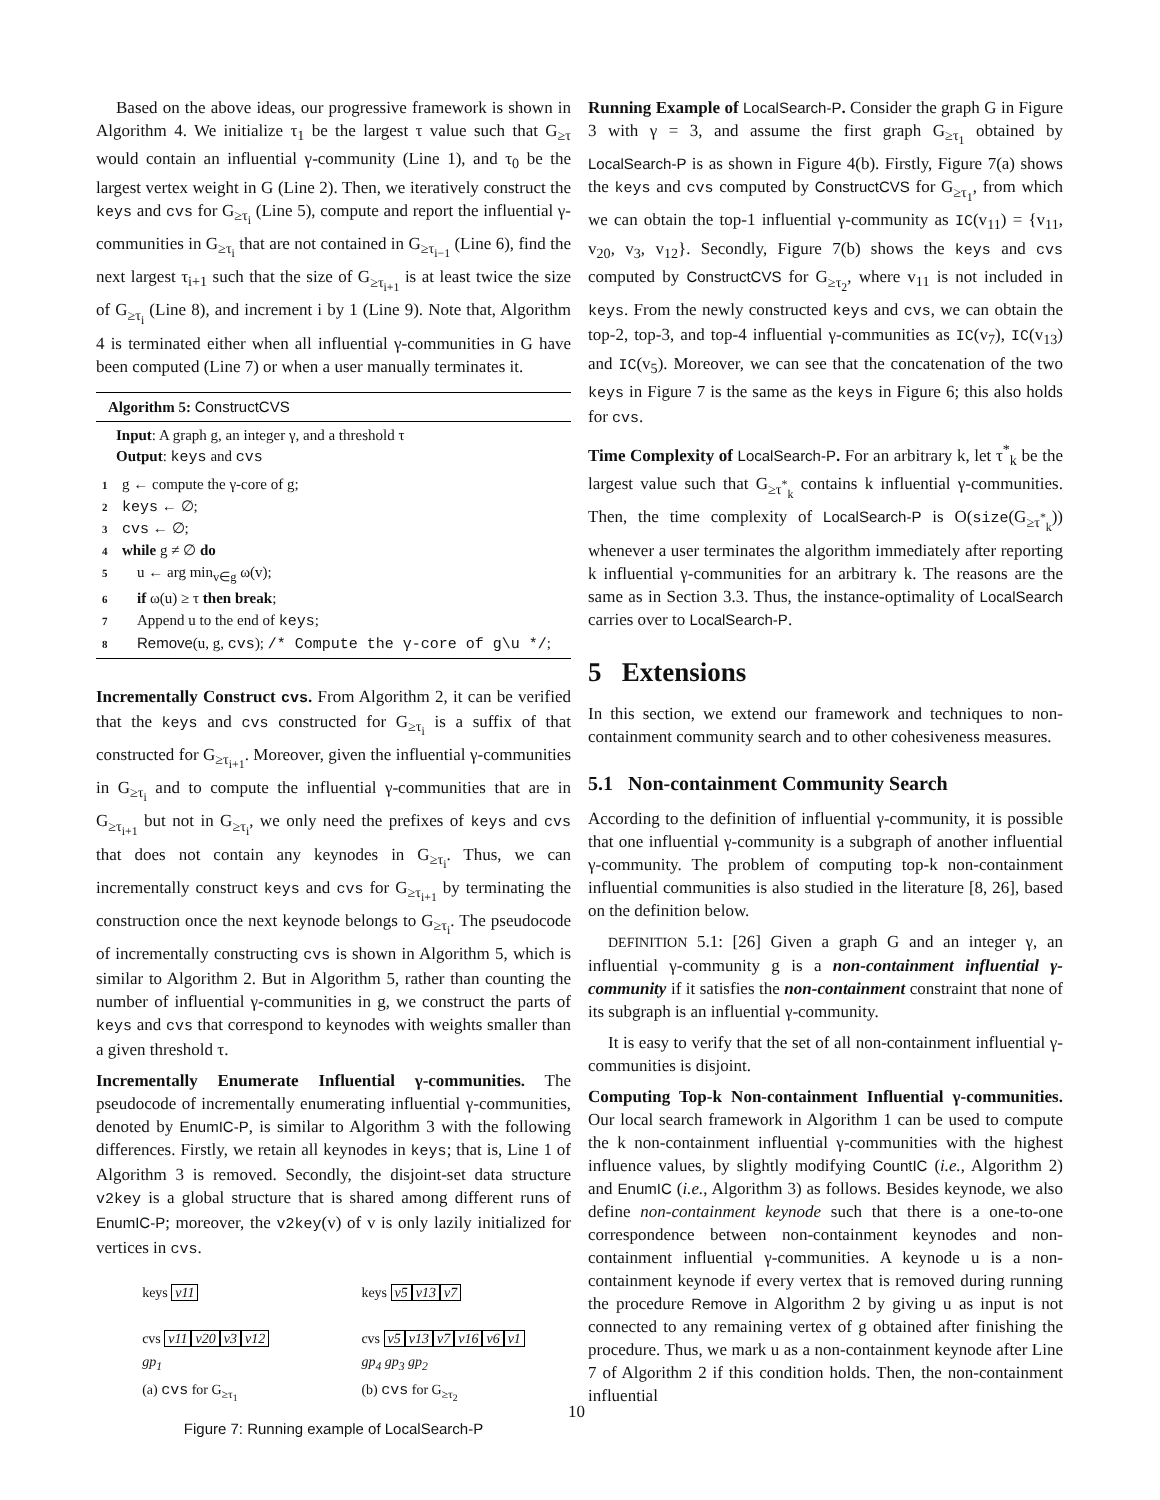Based on the above ideas, our progressive framework is shown in Algorithm 4. We initialize τ<sub>1</sub> be the largest τ value such that G<sub>≥τ</sub> would contain an influential γ-community (Line 1), and τ<sub>0</sub> be the largest vertex weight in G (Line 2). Then, we iteratively construct the keys and cvs for G<sub>≥τ<sub>i</sub></sub> (Line 5), compute and report the influential γ-communities in G<sub>≥τ<sub>i</sub></sub> that are not contained in G<sub>≥τ<sub>i−1</sub></sub> (Line 6), find the next largest τ<sub>i+1</sub> such that the size of G<sub>≥τ<sub>i+1</sub></sub> is at least twice the size of G<sub>≥τ<sub>i</sub></sub> (Line 8), and increment i by 1 (Line 9). Note that, Algorithm 4 is terminated either when all influential γ-communities in G have been computed (Line 7) or when a user manually terminates it.
Algorithm 5: ConstructCVS
Input: A graph g, an integer γ, and a threshold τ
Output: keys and cvs
1 g ← compute the γ-core of g;
2 keys ← ∅;
3 cvs ← ∅;
4 while g ≠ ∅ do
5 u ← arg min<sub>v∈g</sub> ω(v);
6 if ω(u) ≥ τ then break;
7 Append u to the end of keys;
8 Remove(u, g, cvs); /* Compute the γ-core of g\u */;
Incrementally Construct cvs. From Algorithm 2, it can be verified that the keys and cvs constructed for G<sub>≥τ<sub>i</sub></sub> is a suffix of that constructed for G<sub>≥τ<sub>i+1</sub></sub>. Moreover, given the influential γ-communities in G<sub>≥τ<sub>i</sub></sub> and to compute the influential γ-communities that are in G<sub>≥τ<sub>i+1</sub></sub> but not in G<sub>≥τ<sub>i</sub></sub>, we only need the prefixes of keys and cvs that does not contain any keynodes in G<sub>≥τ<sub>i</sub></sub>. Thus, we can incrementally construct keys and cvs for G<sub>≥τ<sub>i+1</sub></sub> by terminating the construction once the next keynode belongs to G<sub>≥τ<sub>i</sub></sub>. The pseudocode of incrementally constructing cvs is shown in Algorithm 5, which is similar to Algorithm 2. But in Algorithm 5, rather than counting the number of influential γ-communities in g, we construct the parts of keys and cvs that correspond to keynodes with weights smaller than a given threshold τ.
Incrementally Enumerate Influential γ-communities. The pseudocode of incrementally enumerating influential γ-communities, denoted by EnumIC-P, is similar to Algorithm 3 with the following differences. Firstly, we retain all keynodes in keys; that is, Line 1 of Algorithm 3 is removed. Secondly, the disjoint-set data structure v2key is a global structure that is shared among different runs of EnumIC-P; moreover, the v2key(v) of v is only lazily initialized for vertices in cvs.
keys v11
cvs v11 v20 v3 v12
gp<sub>1</sub>
(a) cvs for G<sub>≥τ<sub>1</sub></sub>
keys v5 v13 v7
cvs v5 v13 v7 v16 v6 v1
gp<sub>4</sub> gp<sub>3</sub> gp<sub>2</sub>
(b) cvs for G<sub>≥τ<sub>2</sub></sub>
Figure 7: Running example of LocalSearch-P
Running Example of LocalSearch-P. Consider the graph G in Figure 3 with γ = 3, and assume the first graph G<sub>≥τ<sub>1</sub></sub> obtained by LocalSearch-P is as shown in Figure 4(b). Firstly, Figure 7(a) shows the keys and cvs computed by ConstructCVS for G<sub>≥τ<sub>1</sub></sub>, from which we can obtain the top-1 influential γ-community as IC(v<sub>11</sub>) = {v<sub>11</sub>, v<sub>20</sub>, v<sub>3</sub>, v<sub>12</sub>}. Secondly, Figure 7(b) shows the keys and cvs computed by ConstructCVS for G<sub>≥τ<sub>2</sub></sub>, where v<sub>11</sub> is not included in keys. From the newly constructed keys and cvs, we can obtain the top-2, top-3, and top-4 influential γ-communities as IC(v<sub>7</sub>), IC(v<sub>13</sub>) and IC(v<sub>5</sub>). Moreover, we can see that the concatenation of the two keys in Figure 7 is the same as the keys in Figure 6; this also holds for cvs.
Time Complexity of LocalSearch-P. For an arbitrary k, let τ<sup>*</sup><sub>k</sub> be the largest value such that G<sub>≥τ<sup>*</sup><sub>k</sub></sub> contains k influential γ-communities. Then, the time complexity of LocalSearch-P is O(size(G<sub>≥τ<sup>*</sup><sub>k</sub></sub>)) whenever a user terminates the algorithm immediately after reporting k influential γ-communities for an arbitrary k. The reasons are the same as in Section 3.3. Thus, the instance-optimality of LocalSearch carries over to LocalSearch-P.
5 Extensions
In this section, we extend our framework and techniques to non-containment community search and to other cohesiveness measures.
5.1 Non-containment Community Search
According to the definition of influential γ-community, it is possible that one influential γ-community is a subgraph of another influential γ-community. The problem of computing top-k non-containment influential communities is also studied in the literature [8, 26], based on the definition below.
DEFINITION 5.1: [26] Given a graph G and an integer γ, an influential γ-community g is a non-containment influential γ-community if it satisfies the non-containment constraint that none of its subgraph is an influential γ-community.
It is easy to verify that the set of all non-containment influential γ-communities is disjoint.
Computing Top-k Non-containment Influential γ-communities. Our local search framework in Algorithm 1 can be used to compute the k non-containment influential γ-communities with the highest influence values, by slightly modifying CountIC (i.e., Algorithm 2) and EnumIC (i.e., Algorithm 3) as follows. Besides keynode, we also define non-containment keynode such that there is a one-to-one correspondence between non-containment keynodes and non-containment influential γ-communities. A keynode u is a non-containment keynode if every vertex that is removed during running the procedure Remove in Algorithm 2 by giving u as input is not connected to any remaining vertex of g obtained after finishing the procedure. Thus, we mark u as a non-containment keynode after Line 7 of Algorithm 2 if this condition holds. Then, the non-containment influential
10